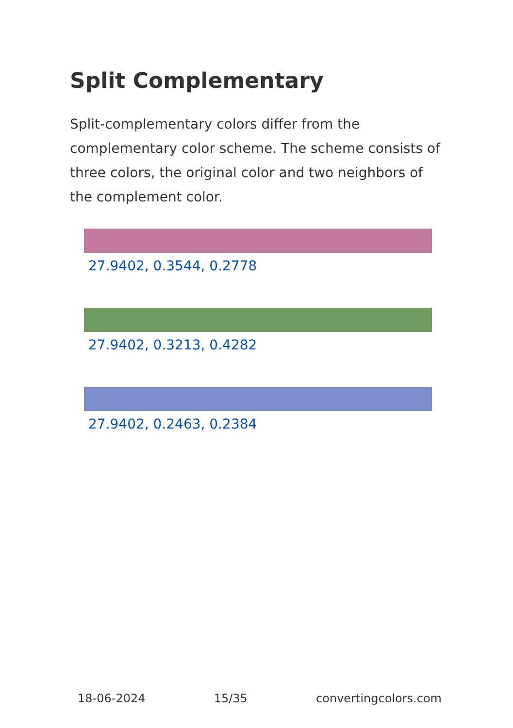Split Complementary
Split-complementary colors differ from the complementary color scheme. The scheme consists of three colors, the original color and two neighbors of the complement color.
27.9402, 0.3544, 0.2778
27.9402, 0.3213, 0.4282
27.9402, 0.2463, 0.2384
18-06-2024 15/35 convertingcolors.com